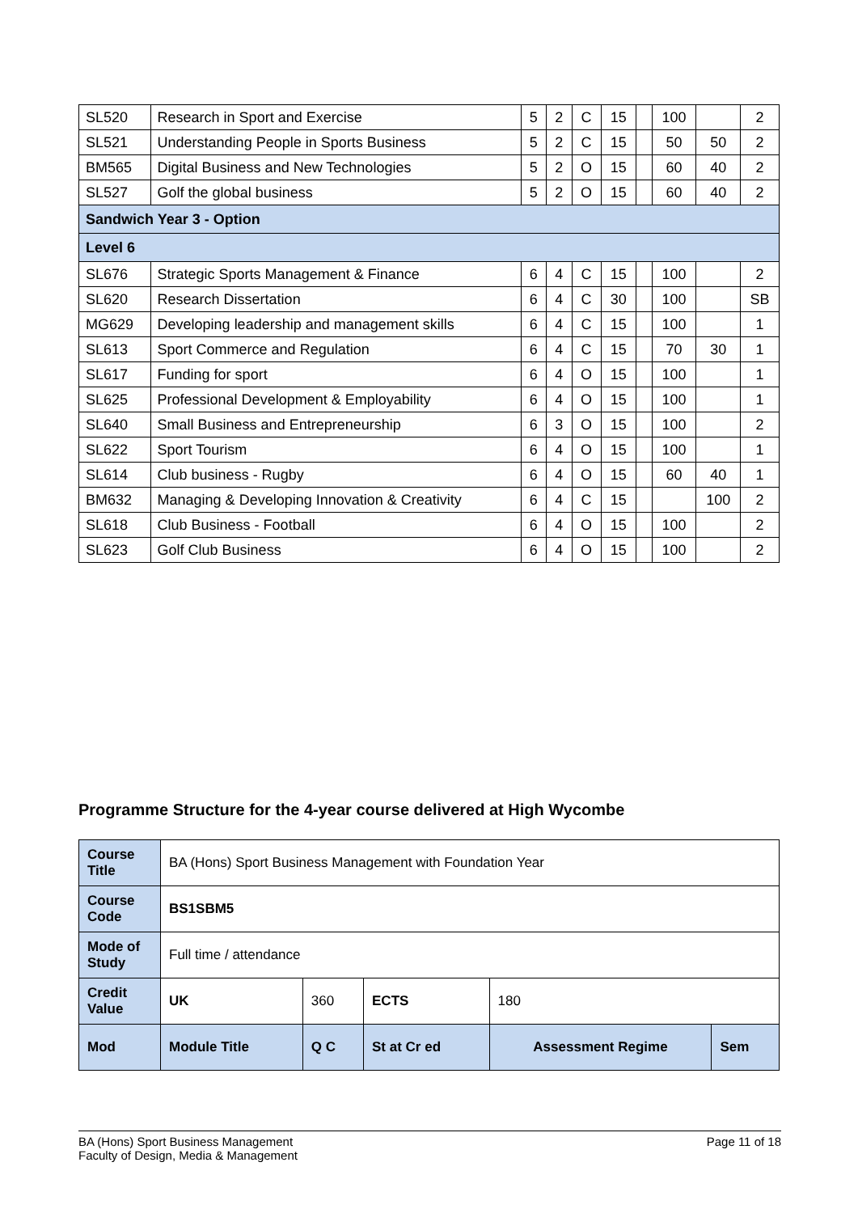| SL520 | Research in Sport and Exercise | 5 | 2 | C | 15 | | 100 | | 2 |
| SL521 | Understanding People in Sports Business | 5 | 2 | C | 15 | | 50 | 50 | 2 |
| BM565 | Digital Business and New Technologies | 5 | 2 | O | 15 | | 60 | 40 | 2 |
| SL527 | Golf the global business | 5 | 2 | O | 15 | | 60 | 40 | 2 |
| Sandwich Year 3 - Option | | | | | | | | | |
| Level 6 | | | | | | | | | |
| SL676 | Strategic Sports Management & Finance | 6 | 4 | C | 15 | | 100 | | 2 |
| SL620 | Research Dissertation | 6 | 4 | C | 30 | | 100 | | SB |
| MG629 | Developing leadership and management skills | 6 | 4 | C | 15 | | 100 | | 1 |
| SL613 | Sport Commerce and Regulation | 6 | 4 | C | 15 | | 70 | 30 | 1 |
| SL617 | Funding for sport | 6 | 4 | O | 15 | | 100 | | 1 |
| SL625 | Professional Development & Employability | 6 | 4 | O | 15 | | 100 | | 1 |
| SL640 | Small Business and Entrepreneurship | 6 | 3 | O | 15 | | 100 | | 2 |
| SL622 | Sport Tourism | 6 | 4 | O | 15 | | 100 | | 1 |
| SL614 | Club business - Rugby | 6 | 4 | O | 15 | | 60 | 40 | 1 |
| BM632 | Managing & Developing Innovation & Creativity | 6 | 4 | C | 15 | | | 100 | 2 |
| SL618 | Club Business - Football | 6 | 4 | O | 15 | | 100 | | 2 |
| SL623 | Golf Club Business | 6 | 4 | O | 15 | | 100 | | 2 |
Programme Structure for the 4-year course delivered at High Wycombe
| Course Title | BA (Hons) Sport Business Management with Foundation Year | | | | |
| Course Code | BS1SBM5 | | | | |
| Mode of Study | Full time / attendance | | | | |
| Credit Value | UK | 360 | ECTS | 180 | |
| Mod | Module Title | Q C | St at Cr ed | Assessment Regime | Sem |
Page 11 of 18 BA (Hons) Sport Business Management
Faculty of Design, Media & Management